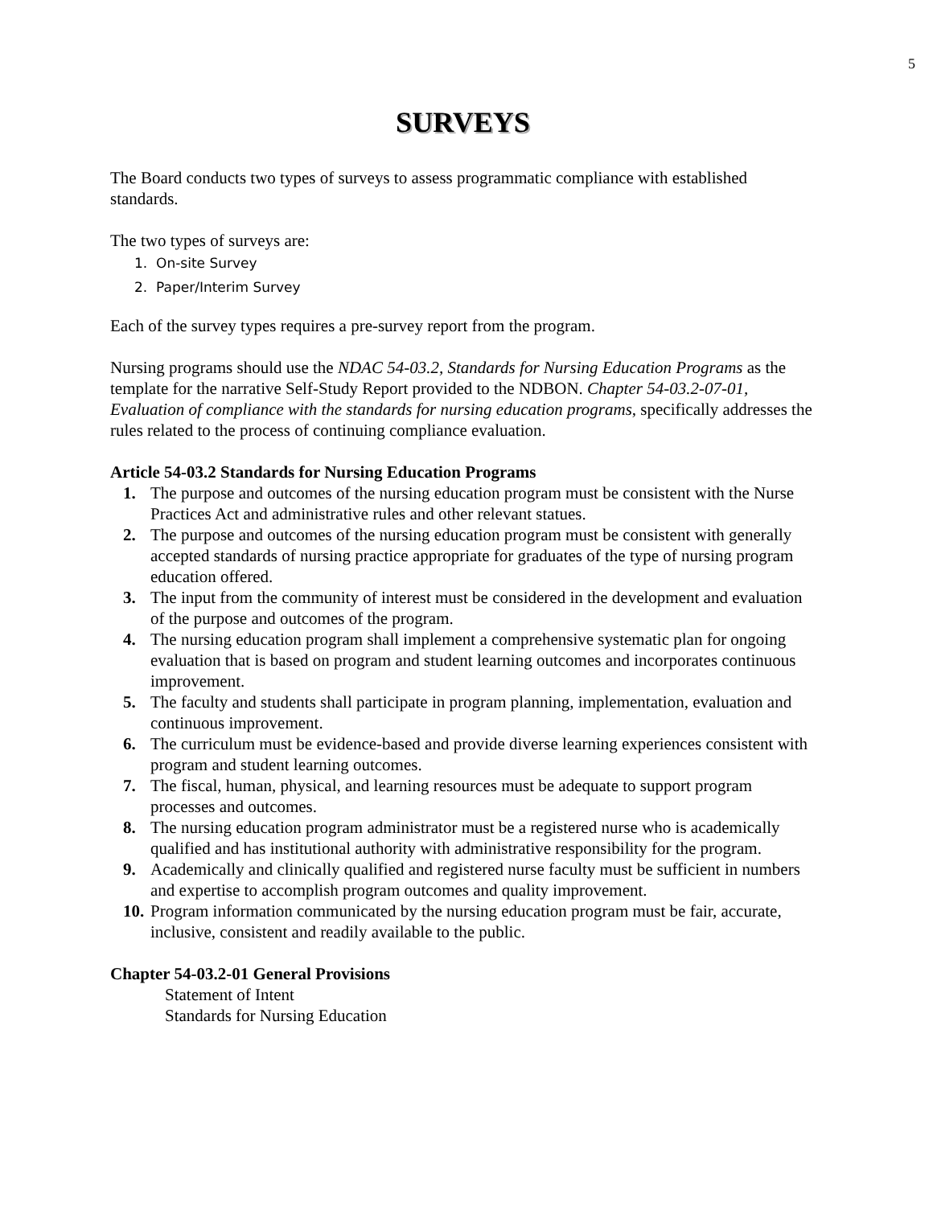5
SURVEYS
The Board conducts two types of surveys to assess programmatic compliance with established standards.
The two types of surveys are:
1. On-site Survey
2. Paper/Interim Survey
Each of the survey types requires a pre-survey report from the program.
Nursing programs should use the NDAC 54-03.2, Standards for Nursing Education Programs as the template for the narrative Self-Study Report provided to the NDBON. Chapter 54-03.2-07-01, Evaluation of compliance with the standards for nursing education programs, specifically addresses the rules related to the process of continuing compliance evaluation.
Article 54-03.2 Standards for Nursing Education Programs
1. The purpose and outcomes of the nursing education program must be consistent with the Nurse Practices Act and administrative rules and other relevant statues.
2. The purpose and outcomes of the nursing education program must be consistent with generally accepted standards of nursing practice appropriate for graduates of the type of nursing program education offered.
3. The input from the community of interest must be considered in the development and evaluation of the purpose and outcomes of the program.
4. The nursing education program shall implement a comprehensive systematic plan for ongoing evaluation that is based on program and student learning outcomes and incorporates continuous improvement.
5. The faculty and students shall participate in program planning, implementation, evaluation and continuous improvement.
6. The curriculum must be evidence-based and provide diverse learning experiences consistent with program and student learning outcomes.
7. The fiscal, human, physical, and learning resources must be adequate to support program processes and outcomes.
8. The nursing education program administrator must be a registered nurse who is academically qualified and has institutional authority with administrative responsibility for the program.
9. Academically and clinically qualified and registered nurse faculty must be sufficient in numbers and expertise to accomplish program outcomes and quality improvement.
10. Program information communicated by the nursing education program must be fair, accurate, inclusive, consistent and readily available to the public.
Chapter 54-03.2-01 General Provisions
Statement of Intent
Standards for Nursing Education